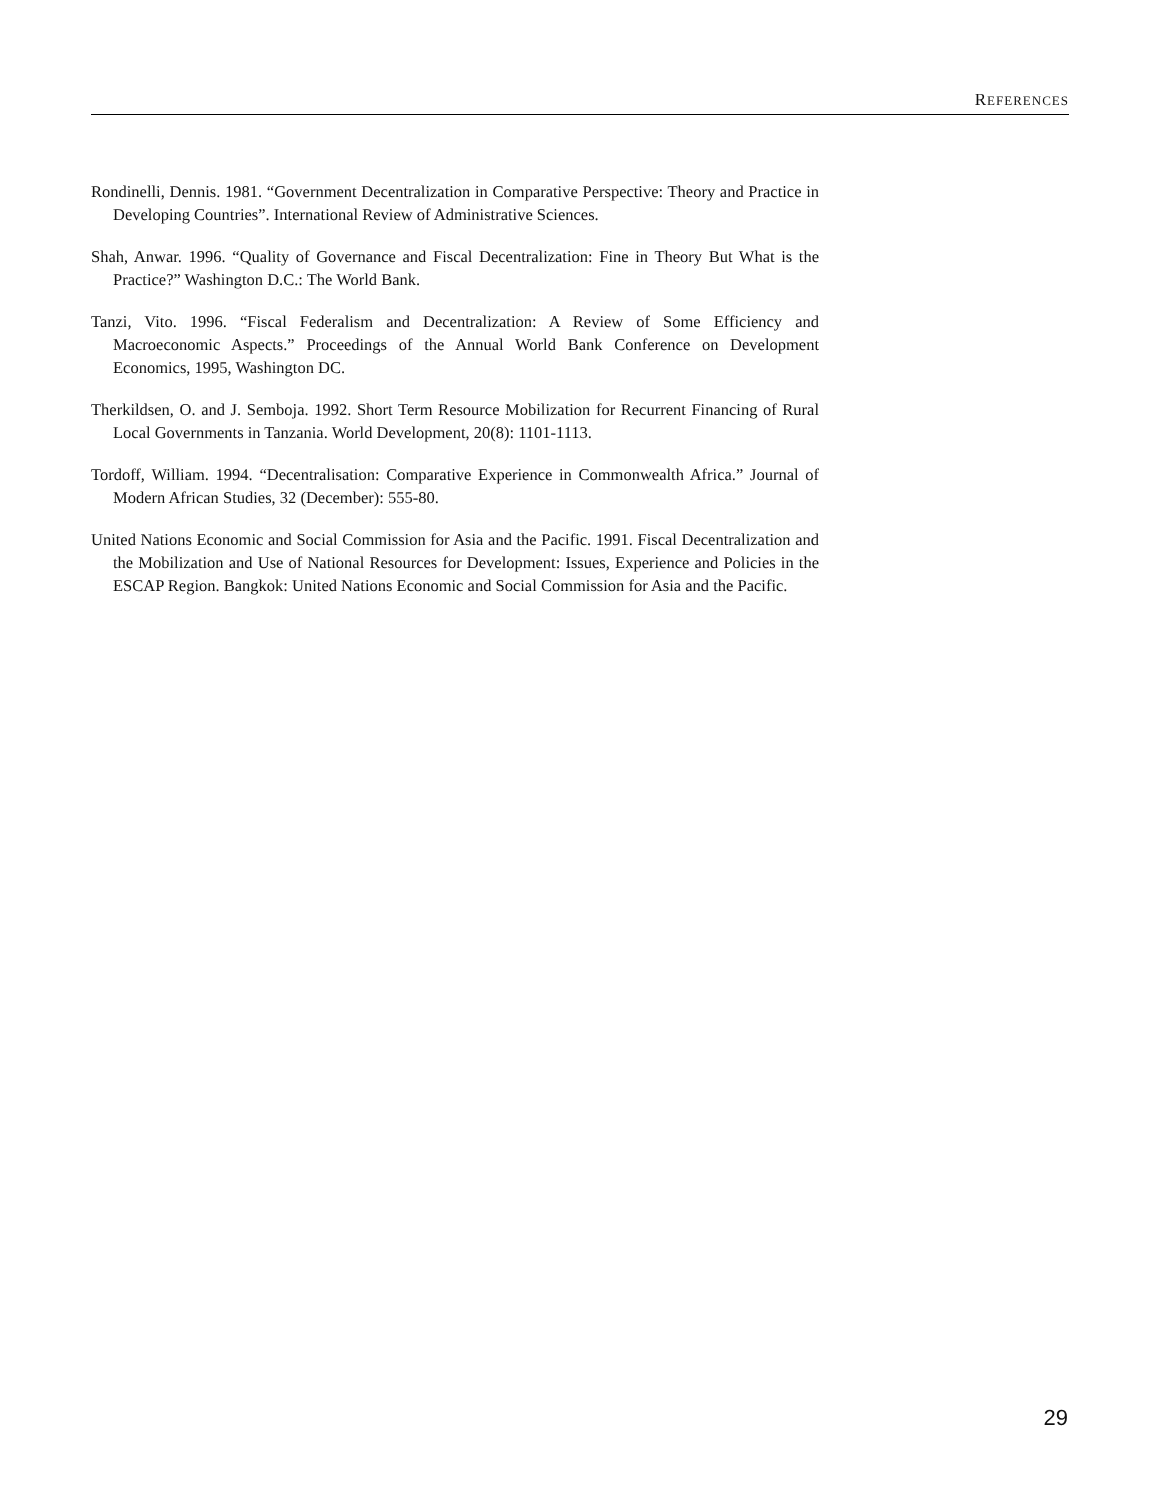REFERENCES
Rondinelli, Dennis. 1981. “Government Decentralization in Comparative Perspective: Theory and Practice in Developing Countries”. International Review of Administrative Sciences.
Shah, Anwar. 1996. “Quality of Governance and Fiscal Decentralization: Fine in Theory But What is the Practice?” Washington D.C.: The World Bank.
Tanzi, Vito. 1996. “Fiscal Federalism and Decentralization: A Review of Some Efficiency and Macroeconomic Aspects.” Proceedings of the Annual World Bank Conference on Development Economics, 1995, Washington DC.
Therkildsen, O. and J. Semboja. 1992. Short Term Resource Mobilization for Recurrent Financing of Rural Local Governments in Tanzania. World Development, 20(8): 1101-1113.
Tordoff, William. 1994. “Decentralisation: Comparative Experience in Commonwealth Africa.” Journal of Modern African Studies, 32 (December): 555-80.
United Nations Economic and Social Commission for Asia and the Pacific. 1991. Fiscal Decentralization and the Mobilization and Use of National Resources for Development: Issues, Experience and Policies in the ESCAP Region. Bangkok: United Nations Economic and Social Commission for Asia and the Pacific.
29